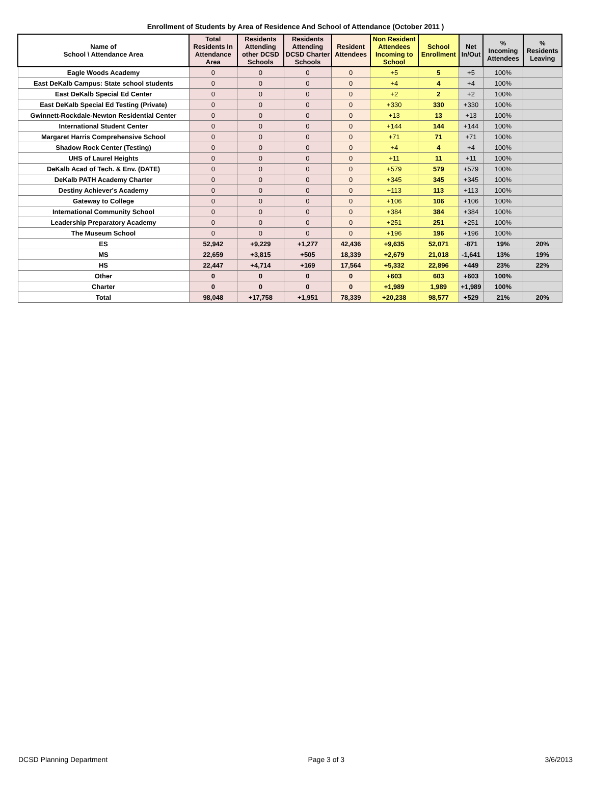Enrollment of Students by Area of Residence And School of Attendance (October 2011 )
| Name of School \ Attendance Area | Total Residents In Attendance Area | Residents Attending other DCSD Schools | Residents Attending DCSD Charter Schools | Resident Attendees | Non Resident Attendees Incoming to School | School Enrollment | Net In/Out | % Incoming Attendees | % Residents Leaving |
| --- | --- | --- | --- | --- | --- | --- | --- | --- | --- |
| Eagle Woods Academy | 0 | 0 | 0 | 0 | +5 | 5 | +5 | 100% | |
| East DeKalb Campus: State school students | 0 | 0 | 0 | 0 | +4 | 4 | +4 | 100% | |
| East DeKalb Special Ed Center | 0 | 0 | 0 | 0 | +2 | 2 | +2 | 100% | |
| East DeKalb Special Ed Testing (Private) | 0 | 0 | 0 | 0 | +330 | 330 | +330 | 100% | |
| Gwinnett-Rockdale-Newton Residential Center | 0 | 0 | 0 | 0 | +13 | 13 | +13 | 100% | |
| International Student Center | 0 | 0 | 0 | 0 | +144 | 144 | +144 | 100% | |
| Margaret Harris Comprehensive School | 0 | 0 | 0 | 0 | +71 | 71 | +71 | 100% | |
| Shadow Rock Center (Testing) | 0 | 0 | 0 | 0 | +4 | 4 | +4 | 100% | |
| UHS of Laurel Heights | 0 | 0 | 0 | 0 | +11 | 11 | +11 | 100% | |
| DeKalb Acad of Tech. & Env. (DATE) | 0 | 0 | 0 | 0 | +579 | 579 | +579 | 100% | |
| DeKalb PATH Academy Charter | 0 | 0 | 0 | 0 | +345 | 345 | +345 | 100% | |
| Destiny Achiever's Academy | 0 | 0 | 0 | 0 | +113 | 113 | +113 | 100% | |
| Gateway to College | 0 | 0 | 0 | 0 | +106 | 106 | +106 | 100% | |
| International Community School | 0 | 0 | 0 | 0 | +384 | 384 | +384 | 100% | |
| Leadership Preparatory Academy | 0 | 0 | 0 | 0 | +251 | 251 | +251 | 100% | |
| The Museum School | 0 | 0 | 0 | 0 | +196 | 196 | +196 | 100% | |
| ES | 52,942 | +9,229 | +1,277 | 42,436 | +9,635 | 52,071 | -871 | 19% | 20% |
| MS | 22,659 | +3,815 | +505 | 18,339 | +2,679 | 21,018 | -1,641 | 13% | 19% |
| HS | 22,447 | +4,714 | +169 | 17,564 | +5,332 | 22,896 | +449 | 23% | 22% |
| Other | 0 | 0 | 0 | 0 | +603 | 603 | +603 | 100% | |
| Charter | 0 | 0 | 0 | 0 | +1,989 | 1,989 | +1,989 | 100% | |
| Total | 98,048 | +17,758 | +1,951 | 78,339 | +20,238 | 98,577 | +529 | 21% | 20% |
DCSD Planning Department Page 3 of 3 3/6/2013